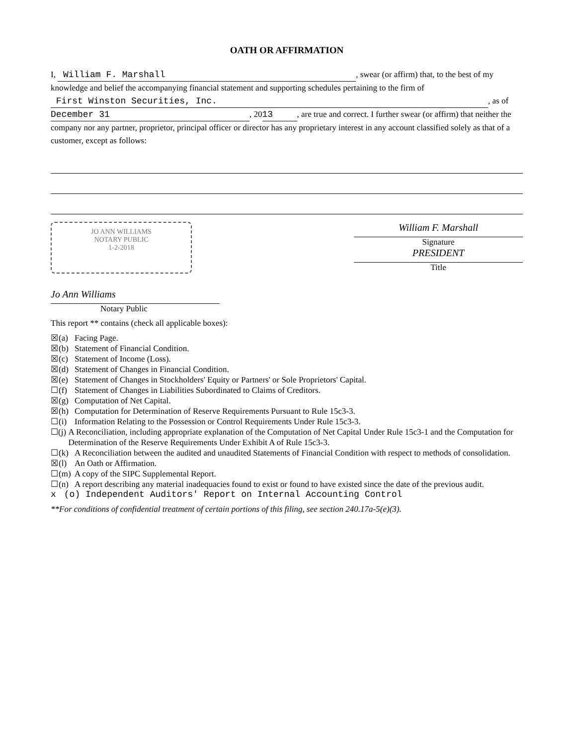OATH OR AFFIRMATION
I, William F. Marshall, swear (or affirm) that, to the best of my knowledge and belief the accompanying financial statement and supporting schedules pertaining to the firm of First Winston Securities, Inc., as of December 31, 20 13, are true and correct. I further swear (or affirm) that neither the company nor any partner, proprietor, principal officer or director has any proprietary interest in any account classified solely as that of a customer, except as follows:
JO ANN WILLIAMS
NOTARY PUBLIC
1-2-2018
Jo Ann Williams
Notary Public
William F. Marshall
Signature
PRESIDENT
Title
This report ** contains (check all applicable boxes):
☒ (a) Facing Page.
☒ (b) Statement of Financial Condition.
☒ (c) Statement of Income (Loss).
☒ (d) Statement of Changes in Financial Condition.
☒ (e) Statement of Changes in Stockholders' Equity or Partners' or Sole Proprietors' Capital.
☐ (f) Statement of Changes in Liabilities Subordinated to Claims of Creditors.
☒ (g) Computation of Net Capital.
☒ (h) Computation for Determination of Reserve Requirements Pursuant to Rule 15c3-3.
☐ (i) Information Relating to the Possession or Control Requirements Under Rule 15c3-3.
☐ (j) A Reconciliation, including appropriate explanation of the Computation of Net Capital Under Rule 15c3-1 and the Computation for Determination of the Reserve Requirements Under Exhibit A of Rule 15c3-3.
☐ (k) A Reconciliation between the audited and unaudited Statements of Financial Condition with respect to methods of consolidation.
☒ (l) An Oath or Affirmation.
☐ (m) A copy of the SIPC Supplemental Report.
☐ (n) A report describing any material inadequacies found to exist or found to have existed since the date of the previous audit.
x (o) Independent Auditors' Report on Internal Accounting Control
**For conditions of confidential treatment of certain portions of this filing, see section 240.17a-5(e)(3).